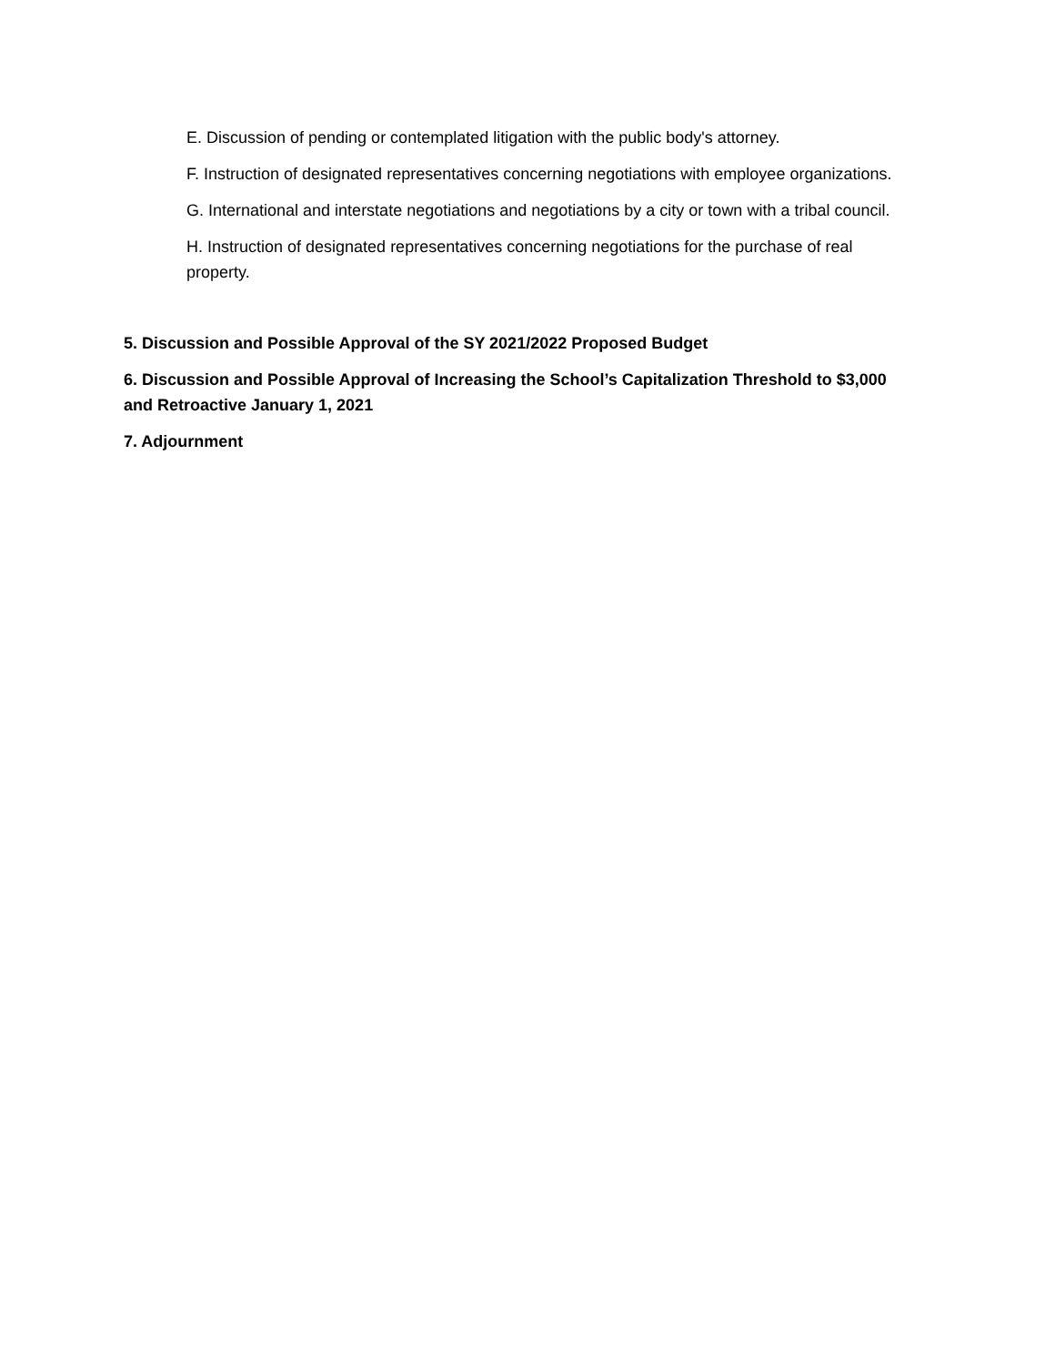E. Discussion of pending or contemplated litigation with the public body's attorney.
F. Instruction of designated representatives concerning negotiations with employee organizations.
G. International and interstate negotiations and negotiations by a city or town with a tribal council.
H. Instruction of designated representatives concerning negotiations for the purchase of real property.
5. Discussion and Possible Approval of the SY 2021/2022 Proposed Budget
6. Discussion and Possible Approval of Increasing the School’s Capitalization Threshold to $3,000 and Retroactive January 1, 2021
7. Adjournment